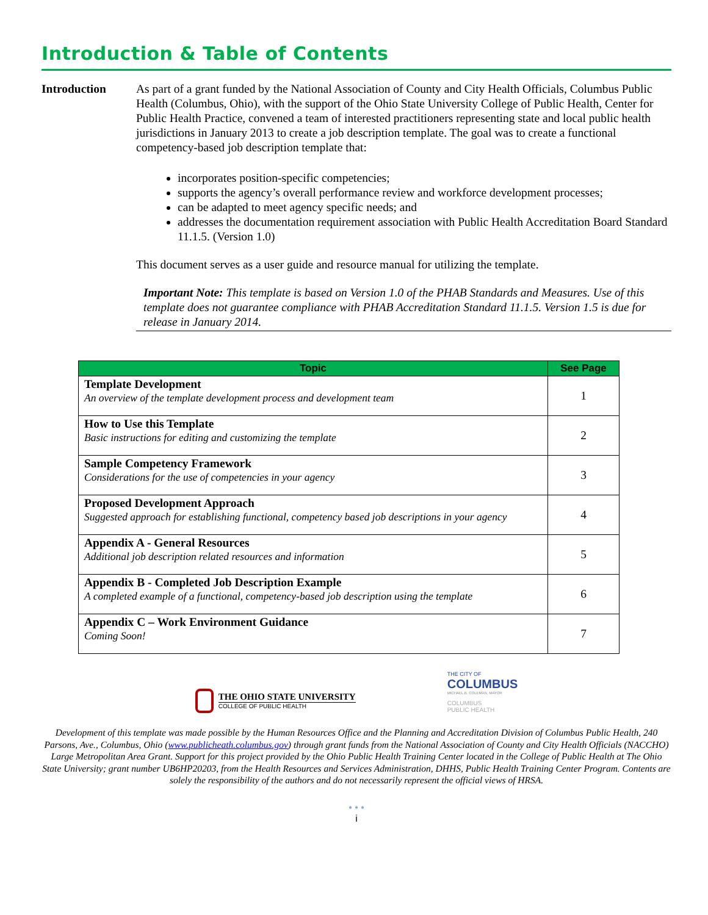Introduction & Table of Contents
Introduction As part of a grant funded by the National Association of County and City Health Officials, Columbus Public Health (Columbus, Ohio), with the support of the Ohio State University College of Public Health, Center for Public Health Practice, convened a team of interested practitioners representing state and local public health jurisdictions in January 2013 to create a job description template. The goal was to create a functional competency-based job description template that:
incorporates position-specific competencies;
supports the agency’s overall performance review and workforce development processes;
can be adapted to meet agency specific needs; and
addresses the documentation requirement association with Public Health Accreditation Board Standard 11.1.5. (Version 1.0)
This document serves as a user guide and resource manual for utilizing the template.
Important Note: This template is based on Version 1.0 of the PHAB Standards and Measures. Use of this template does not guarantee compliance with PHAB Accreditation Standard 11.1.5. Version 1.5 is due for release in January 2014.
| Topic | See Page |
| --- | --- |
| Template Development An overview of the template development process and development team | 1 |
| How to Use this Template Basic instructions for editing and customizing the template | 2 |
| Sample Competency Framework Considerations for the use of competencies in your agency | 3 |
| Proposed Development Approach Suggested approach for establishing functional, competency based job descriptions in your agency | 4 |
| Appendix A - General Resources Additional job description related resources and information | 5 |
| Appendix B - Completed Job Description Example A completed example of a functional, competency-based job description using the template | 6 |
| Appendix C – Work Environment Guidance Coming Soon! | 7 |
THE OHIO STATE UNIVERSITY
COLLEGE OF PUBLIC HEALTH
THE CITY OF
COLUMBUS
MICHAEL B. COLEMAN, MAYOR
COLUMBUS
PUBLIC HEALTH
Development of this template was made possible by the Human Resources Office and the Planning and Accreditation Division of Columbus Public Health, 240 Parsons, Ave., Columbus, Ohio (www.publicheath.columbus.gov) through grant funds from the National Association of County and City Health Officials (NACCHO) Large Metropolitan Area Grant. Support for this project provided by the Ohio Public Health Training Center located in the College of Public Health at The Ohio State University; grant number UB6HP20203, from the Health Resources and Services Administration, DHHS, Public Health Training Center Program. Contents are solely the responsibility of the authors and do not necessarily represent the official views of HRSA.
• • •
i